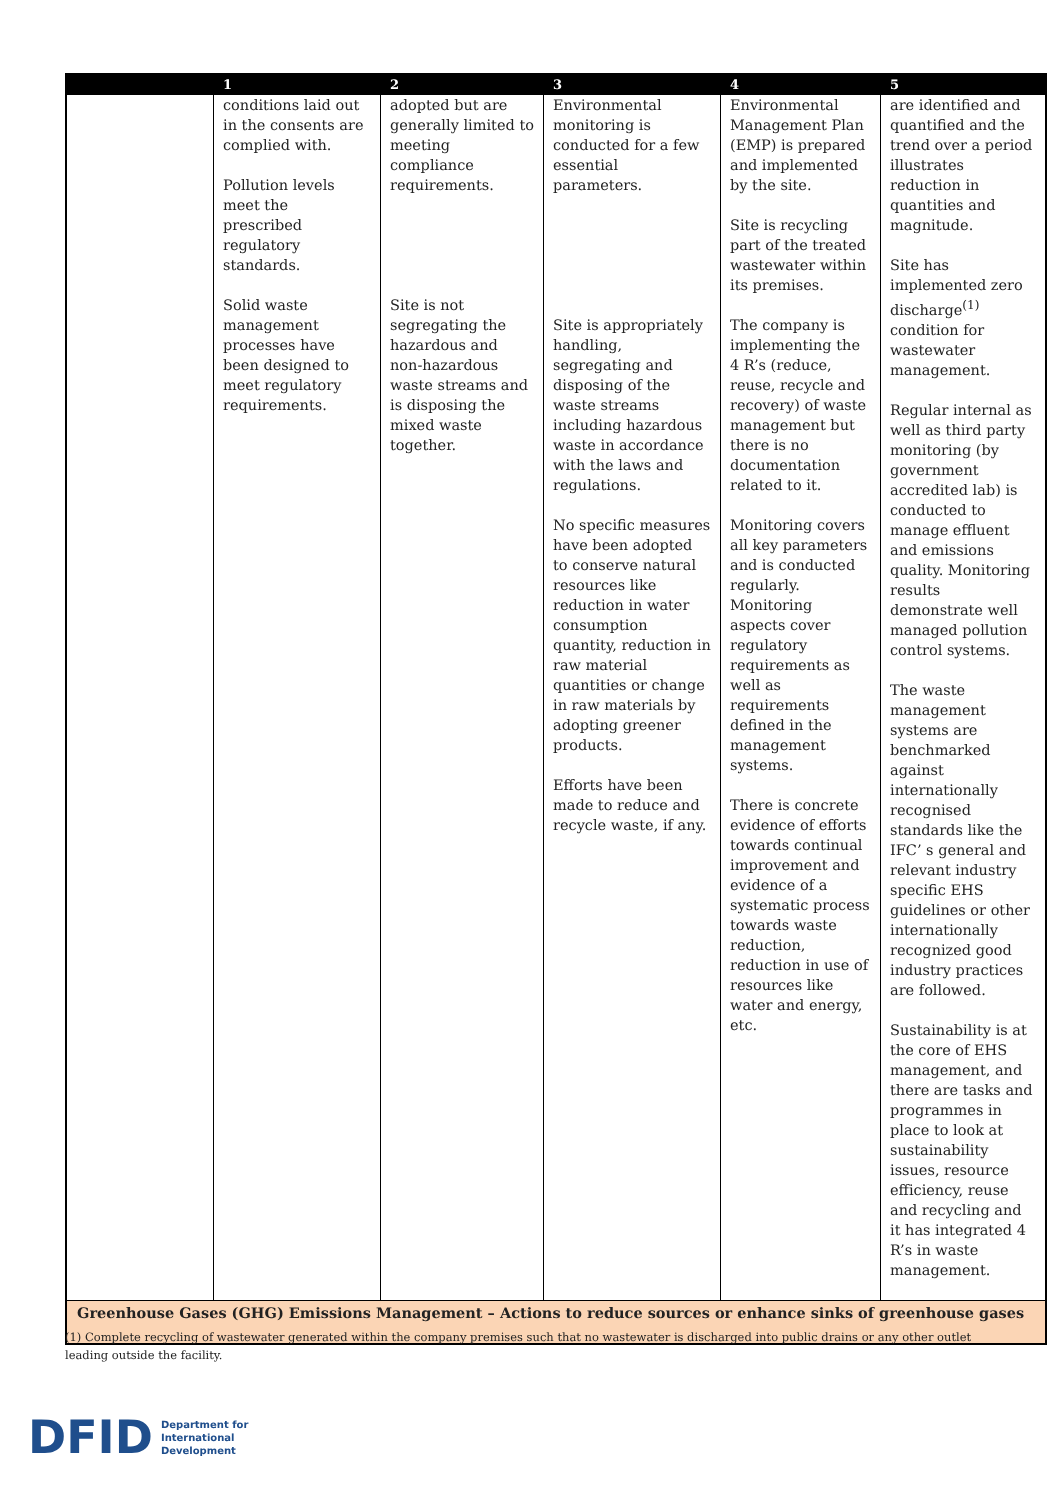| | 1 | 2 | 3 | 4 | 5 |
| --- | --- | --- | --- | --- | --- |
| | conditions laid out in the consents are complied with. Pollution levels meet the prescribed regulatory standards. Solid waste management processes have been designed to meet regulatory requirements. | adopted but are generally limited to meeting compliance requirements. Site is not segregating the hazardous and non-hazardous waste streams and is disposing the mixed waste together. | Environmental monitoring is conducted for a few essential parameters. Site is appropriately handling, segregating and disposing of the waste streams including hazardous waste in accordance with the laws and regulations. No specific measures have been adopted to conserve natural resources like reduction in water consumption quantity, reduction in raw material quantities or change in raw materials by adopting greener products. Efforts have been made to reduce and recycle waste, if any. | Environmental Management Plan (EMP) is prepared and implemented by the site. Site is recycling part of the treated wastewater within its premises. The company is implementing the 4 R’s (reduce, reuse, recycle and recovery) of waste management but there is no documentation related to it. Monitoring covers all key parameters and is conducted regularly. Monitoring aspects cover regulatory requirements as well as requirements defined in the management systems. There is concrete evidence of efforts towards continual improvement and evidence of a systematic process towards waste reduction, reduction in use of resources like water and energy, etc. | are identified and quantified and the trend over a period illustrates reduction in quantities and magnitude. Site has implemented zero discharge<sup>(1)</sup> condition for wastewater management. Regular internal as well as third party monitoring (by government accredited lab) is conducted to manage effluent and emissions quality. Monitoring results demonstrate well managed pollution control systems. The waste management systems are benchmarked against internationally recognised standards like the IFC’ s general and relevant industry specific EHS guidelines or other internationally recognized good industry practices are followed. Sustainability is at the core of EHS management, and there are tasks and programmes in place to look at sustainability issues, resource efficiency, reuse and recycling and it has integrated 4 R’s in waste management. |
| Greenhouse Gases (GHG) Emissions Management – Actions to reduce sources or enhance sinks of greenhouse gases | | | | | |
(1) Complete recycling of wastewater generated within the company premises such that no wastewater is discharged into public drains or any other outlet leading outside the facility.
DFID Department for
International
Development